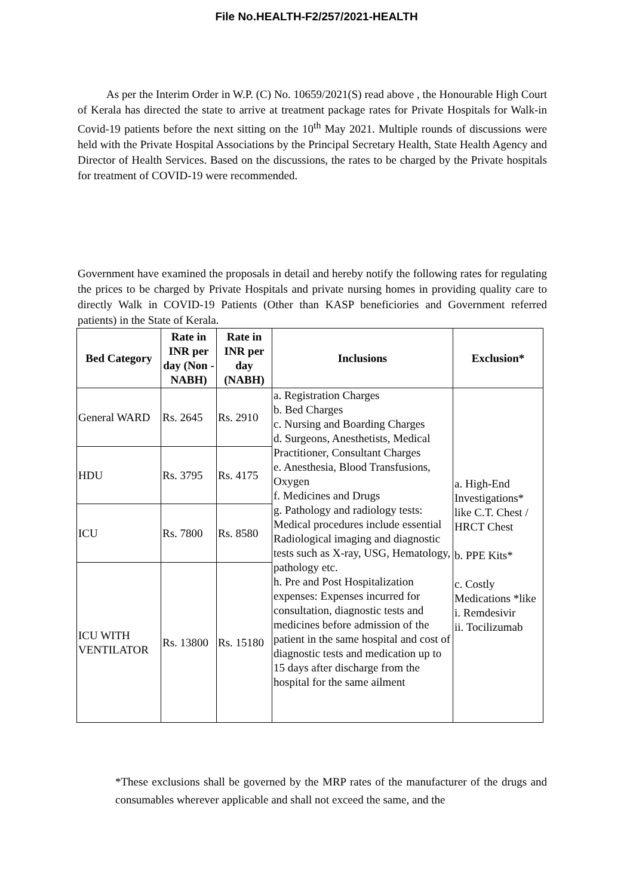File No.HEALTH-F2/257/2021-HEALTH
As per the Interim Order in W.P. (C) No. 10659/2021(S) read above , the Honourable High Court of Kerala has directed the state to arrive at treatment package rates for Private Hospitals for Walk-in Covid-19 patients before the next sitting on the 10<sup>th</sup> May 2021. Multiple rounds of discussions were held with the Private Hospital Associations by the Principal Secretary Health, State Health Agency and Director of Health Services. Based on the discussions, the rates to be charged by the Private hospitals for treatment of COVID-19 were recommended.
Government have examined the proposals in detail and hereby notify the following rates for regulating the prices to be charged by Private Hospitals and private nursing homes in providing quality care to directly Walk in COVID-19 Patients (Other than KASP beneficiories and Government referred patients) in the State of Kerala.
| Bed Category | Rate in INR per day (Non -NABH) | Rate in INR per day (NABH) | Inclusions | Exclusion* |
| --- | --- | --- | --- | --- |
| General WARD | Rs. 2645 | Rs. 2910 | a. Registration Charges b. Bed Charges c. Nursing and Boarding Charges d. Surgeons, Anesthetists, Medical Practitioner, Consultant Charges e. Anesthesia, Blood Transfusions, Oxygen f. Medicines and Drugs g. Pathology and radiology tests: Medical procedures include essential Radiological imaging and diagnostic tests such as X-ray, USG, Hematology, pathology etc. h. Pre and Post Hospitalization expenses: Expenses incurred for consultation, diagnostic tests and medicines before admission of the patient in the same hospital and cost of diagnostic tests and medication up to 15 days after discharge from the hospital for the same ailment | a. High-End Investigations* like C.T. Chest / HRCT Chest b. PPE Kits* c. Costly Medications *like i. Remdesivir ii. Tocilizumab |
| HDU | Rs. 3795 | Rs. 4175 | | |
| ICU | Rs. 7800 | Rs. 8580 | | |
| ICU WITH VENTILATOR | Rs. 13800 | Rs. 15180 | | |
*These exclusions shall be governed by the MRP rates of the manufacturer of the drugs and consumables wherever applicable and shall not exceed the same, and the